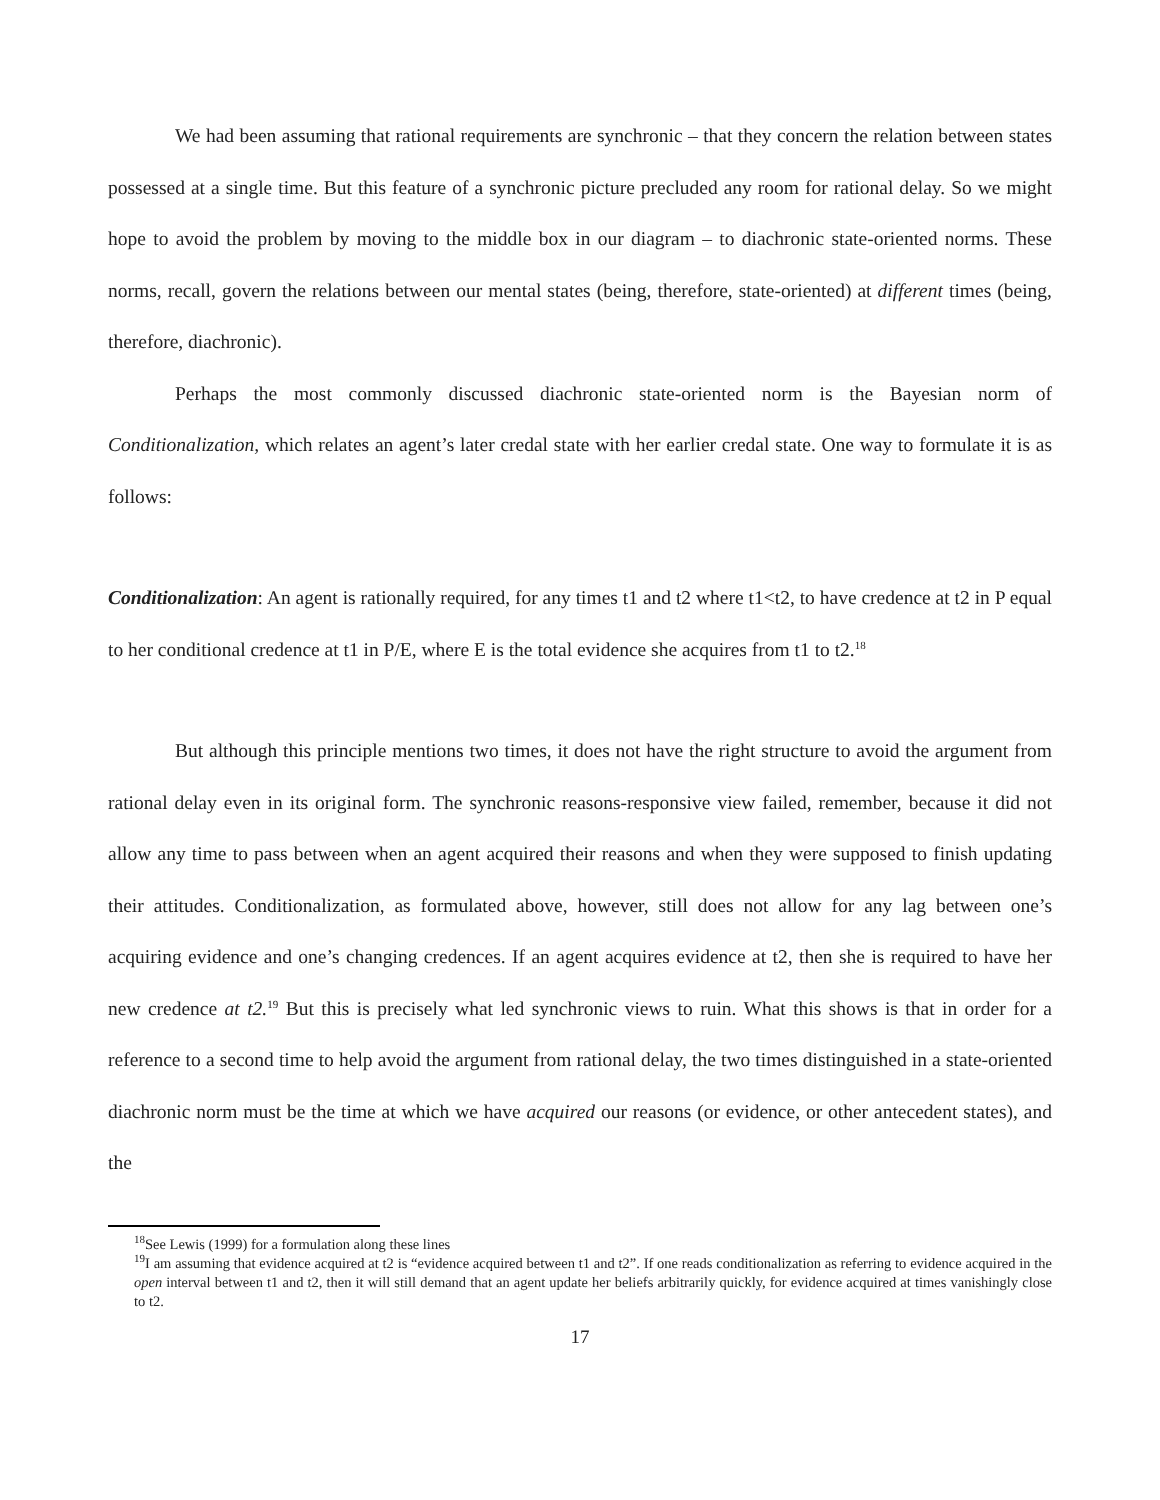We had been assuming that rational requirements are synchronic – that they concern the relation between states possessed at a single time. But this feature of a synchronic picture precluded any room for rational delay. So we might hope to avoid the problem by moving to the middle box in our diagram – to diachronic state-oriented norms. These norms, recall, govern the relations between our mental states (being, therefore, state-oriented) at different times (being, therefore, diachronic).
Perhaps the most commonly discussed diachronic state-oriented norm is the Bayesian norm of Conditionalization, which relates an agent’s later credal state with her earlier credal state. One way to formulate it is as follows:
Conditionalization: An agent is rationally required, for any times t1 and t2 where t1<t2, to have credence at t2 in P equal to her conditional credence at t1 in P/E, where E is the total evidence she acquires from t1 to t2.<sup>18</sup>
But although this principle mentions two times, it does not have the right structure to avoid the argument from rational delay even in its original form. The synchronic reasons-responsive view failed, remember, because it did not allow any time to pass between when an agent acquired their reasons and when they were supposed to finish updating their attitudes. Conditionalization, as formulated above, however, still does not allow for any lag between one’s acquiring evidence and one’s changing credences. If an agent acquires evidence at t2, then she is required to have her new credence at t2.<sup>19</sup> But this is precisely what led synchronic views to ruin. What this shows is that in order for a reference to a second time to help avoid the argument from rational delay, the two times distinguished in a state-oriented diachronic norm must be the time at which we have acquired our reasons (or evidence, or other antecedent states), and the
<sup>18</sup> See Lewis (1999) for a formulation along these lines
<sup>19</sup> I am assuming that evidence acquired at t2 is “evidence acquired between t1 and t2”. If one reads conditionalization as referring to evidence acquired in the open interval between t1 and t2, then it will still demand that an agent update her beliefs arbitrarily quickly, for evidence acquired at times vanishingly close to t2.
17